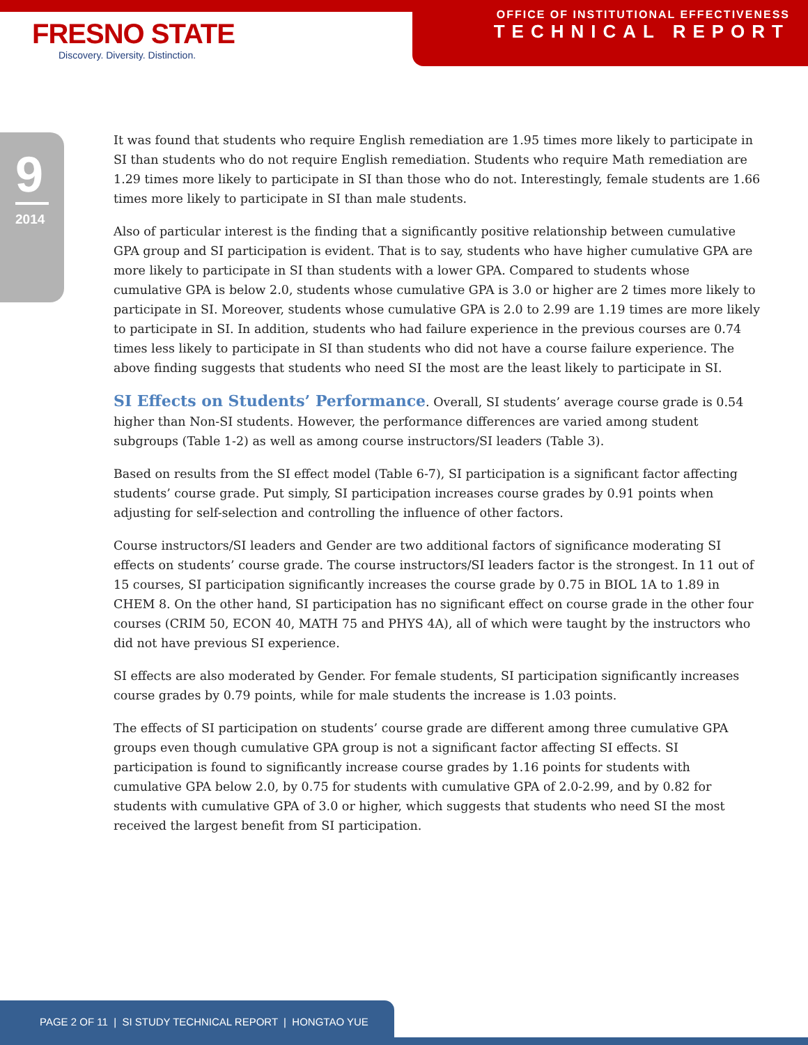FRESNO STATE
Discovery. Diversity. Distinction.
OFFICE OF INSTITUTIONAL EFFECTIVENESS
TECHNICAL REPORT
9
2014
It was found that students who require English remediation are 1.95 times more likely to participate in SI than students who do not require English remediation. Students who require Math remediation are 1.29 times more likely to participate in SI than those who do not. Interestingly, female students are 1.66 times more likely to participate in SI than male students.
Also of particular interest is the finding that a significantly positive relationship between cumulative GPA group and SI participation is evident. That is to say, students who have higher cumulative GPA are more likely to participate in SI than students with a lower GPA. Compared to students whose cumulative GPA is below 2.0, students whose cumulative GPA is 3.0 or higher are 2 times more likely to participate in SI. Moreover, students whose cumulative GPA is 2.0 to 2.99 are 1.19 times are more likely to participate in SI. In addition, students who had failure experience in the previous courses are 0.74 times less likely to participate in SI than students who did not have a course failure experience. The above finding suggests that students who need SI the most are the least likely to participate in SI.
SI Effects on Students’ Performance. Overall, SI students’ average course grade is 0.54 higher than Non-SI students. However, the performance differences are varied among student subgroups (Table 1-2) as well as among course instructors/SI leaders (Table 3).
Based on results from the SI effect model (Table 6-7), SI participation is a significant factor affecting students’ course grade. Put simply, SI participation increases course grades by 0.91 points when adjusting for self-selection and controlling the influence of other factors.
Course instructors/SI leaders and Gender are two additional factors of significance moderating SI effects on students’ course grade. The course instructors/SI leaders factor is the strongest. In 11 out of 15 courses, SI participation significantly increases the course grade by 0.75 in BIOL 1A to 1.89 in CHEM 8. On the other hand, SI participation has no significant effect on course grade in the other four courses (CRIM 50, ECON 40, MATH 75 and PHYS 4A), all of which were taught by the instructors who did not have previous SI experience.
SI effects are also moderated by Gender. For female students, SI participation significantly increases course grades by 0.79 points, while for male students the increase is 1.03 points.
The effects of SI participation on students’ course grade are different among three cumulative GPA groups even though cumulative GPA group is not a significant factor affecting SI effects. SI participation is found to significantly increase course grades by 1.16 points for students with cumulative GPA below 2.0, by 0.75 for students with cumulative GPA of 2.0-2.99, and by 0.82 for students with cumulative GPA of 3.0 or higher, which suggests that students who need SI the most received the largest benefit from SI participation.
PAGE 2 OF 11 | SI STUDY TECHNICAL REPORT | HONGTAO YUE